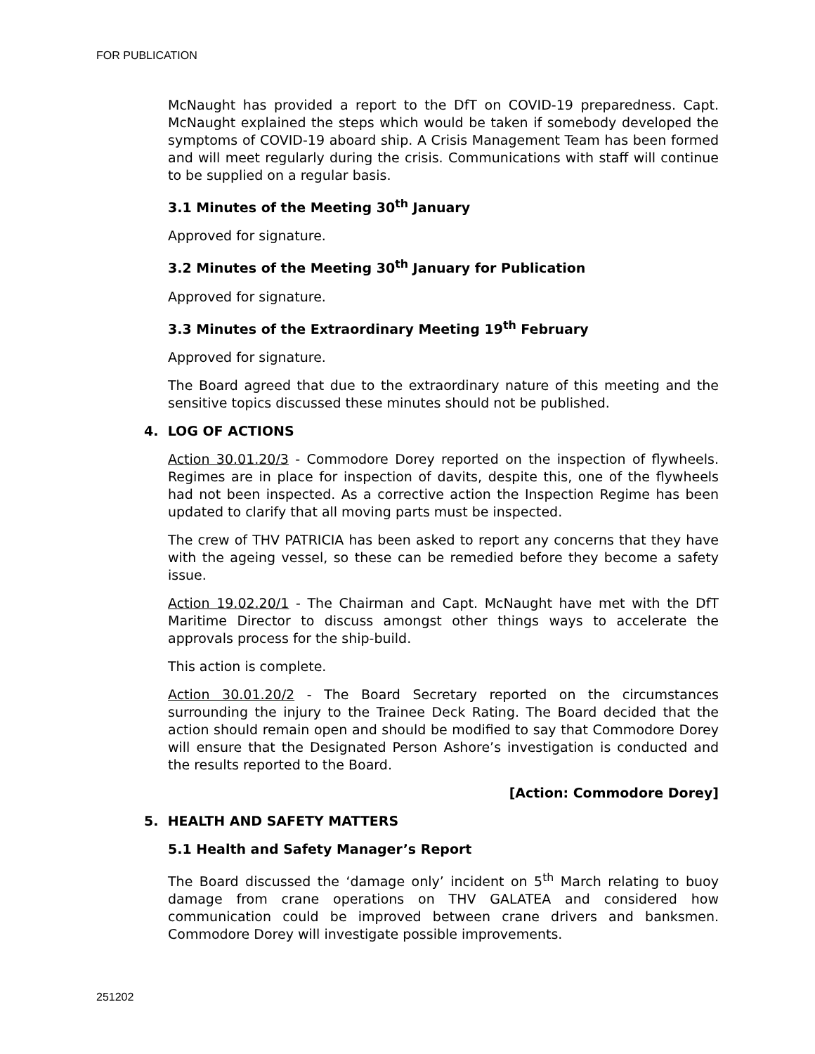FOR PUBLICATION
McNaught has provided a report to the DfT on COVID-19 preparedness. Capt. McNaught explained the steps which would be taken if somebody developed the symptoms of COVID-19 aboard ship. A Crisis Management Team has been formed and will meet regularly during the crisis. Communications with staff will continue to be supplied on a regular basis.
3.1 Minutes of the Meeting 30<sup>th</sup> January
Approved for signature.
3.2 Minutes of the Meeting 30<sup>th</sup> January for Publication
Approved for signature.
3.3 Minutes of the Extraordinary Meeting 19<sup>th</sup> February
Approved for signature.
The Board agreed that due to the extraordinary nature of this meeting and the sensitive topics discussed these minutes should not be published.
4. LOG OF ACTIONS
Action 30.01.20/3 - Commodore Dorey reported on the inspection of flywheels. Regimes are in place for inspection of davits, despite this, one of the flywheels had not been inspected. As a corrective action the Inspection Regime has been updated to clarify that all moving parts must be inspected.
The crew of THV PATRICIA has been asked to report any concerns that they have with the ageing vessel, so these can be remedied before they become a safety issue.
Action 19.02.20/1 - The Chairman and Capt. McNaught have met with the DfT Maritime Director to discuss amongst other things ways to accelerate the approvals process for the ship-build.
This action is complete.
Action 30.01.20/2 - The Board Secretary reported on the circumstances surrounding the injury to the Trainee Deck Rating. The Board decided that the action should remain open and should be modified to say that Commodore Dorey will ensure that the Designated Person Ashore’s investigation is conducted and the results reported to the Board.
[Action: Commodore Dorey]
5. HEALTH AND SAFETY MATTERS
5.1 Health and Safety Manager’s Report
The Board discussed the ‘damage only’ incident on 5<sup>th</sup> March relating to buoy damage from crane operations on THV GALATEA and considered how communication could be improved between crane drivers and banksmen. Commodore Dorey will investigate possible improvements.
251202